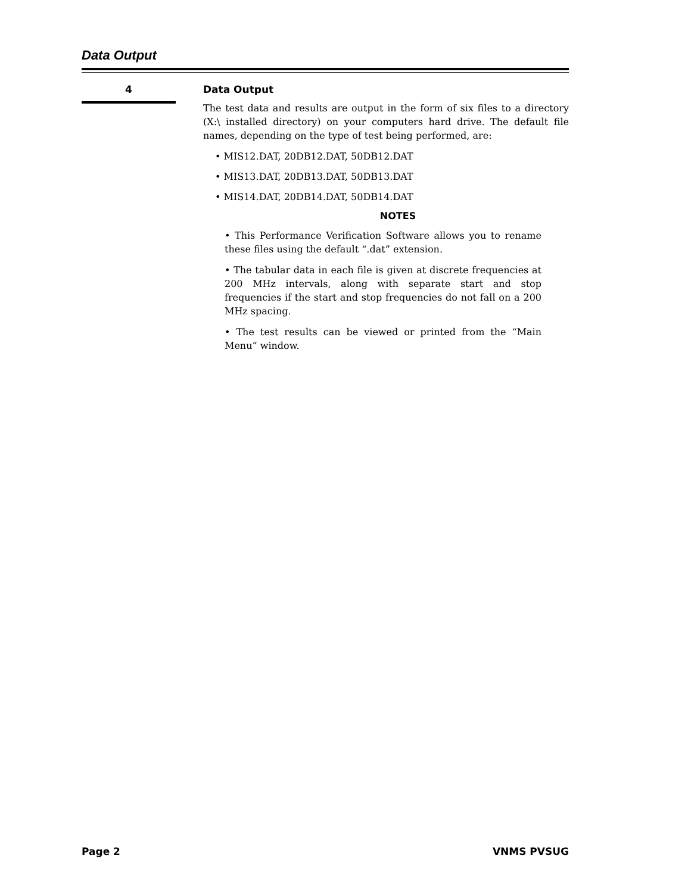Data Output
4
Data Output
The test data and results are output in the form of six files to a directory (X:\ installed directory) on your computers hard drive. The default file names, depending on the type of test being performed, are:
• MIS12.DAT, 20DB12.DAT, 50DB12.DAT
• MIS13.DAT, 20DB13.DAT, 50DB13.DAT
• MIS14.DAT, 20DB14.DAT, 50DB14.DAT
NOTES
• This Performance Verification Software allows you to rename these files using the default “.dat” extension.
• The tabular data in each file is given at discrete frequencies at 200 MHz intervals, along with separate start and stop frequencies if the start and stop frequencies do not fall on a 200 MHz spacing.
• The test results can be viewed or printed from the “Main Menu” window.
Page 2 VNMS PVSUG